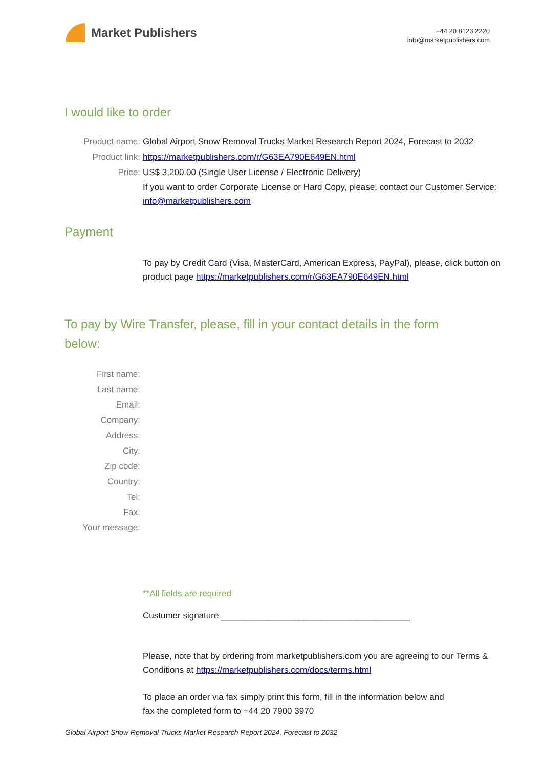Market Publishers
+44 20 8123 2220
info@marketpublishers.com
I would like to order
Product name: Global Airport Snow Removal Trucks Market Research Report 2024, Forecast to 2032
Product link: https://marketpublishers.com/r/G63EA790E649EN.html
Price: US$ 3,200.00 (Single User License / Electronic Delivery)
If you want to order Corporate License or Hard Copy, please, contact our Customer Service:
info@marketpublishers.com
Payment
To pay by Credit Card (Visa, MasterCard, American Express, PayPal), please, click button on product page https://marketpublishers.com/r/G63EA790E649EN.html
To pay by Wire Transfer, please, fill in your contact details in the form below:
First name:
Last name:
Email:
Company:
Address:
City:
Zip code:
Country:
Tel:
Fax:
Your message:
**All fields are required
Custumer signature _______________________________________
Please, note that by ordering from marketpublishers.com you are agreeing to our Terms & Conditions at https://marketpublishers.com/docs/terms.html
To place an order via fax simply print this form, fill in the information below and fax the completed form to +44 20 7900 3970
Global Airport Snow Removal Trucks Market Research Report 2024, Forecast to 2032